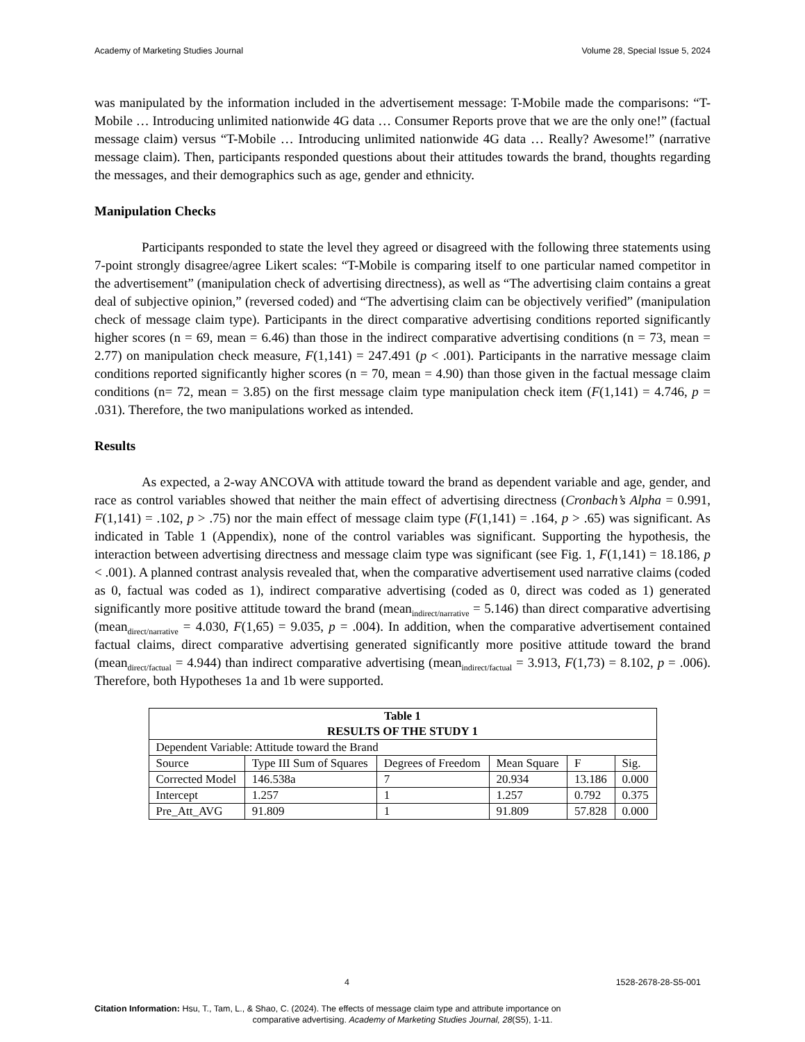Academy of Marketing Studies Journal Volume 28, Special Issue 5, 2024
was manipulated by the information included in the advertisement message: T-Mobile made the comparisons: “T-Mobile … Introducing unlimited nationwide 4G data … Consumer Reports prove that we are the only one!” (factual message claim) versus “T-Mobile … Introducing unlimited nationwide 4G data … Really? Awesome!” (narrative message claim). Then, participants responded questions about their attitudes towards the brand, thoughts regarding the messages, and their demographics such as age, gender and ethnicity.
Manipulation Checks
Participants responded to state the level they agreed or disagreed with the following three statements using 7-point strongly disagree/agree Likert scales: “T-Mobile is comparing itself to one particular named competitor in the advertisement” (manipulation check of advertising directness), as well as “The advertising claim contains a great deal of subjective opinion,” (reversed coded) and “The advertising claim can be objectively verified” (manipulation check of message claim type). Participants in the direct comparative advertising conditions reported significantly higher scores (n = 69, mean = 6.46) than those in the indirect comparative advertising conditions (n = 73, mean = 2.77) on manipulation check measure, F(1,141) = 247.491 (p < .001). Participants in the narrative message claim conditions reported significantly higher scores (n = 70, mean = 4.90) than those given in the factual message claim conditions (n= 72, mean = 3.85) on the first message claim type manipulation check item (F(1,141) = 4.746, p = .031). Therefore, the two manipulations worked as intended.
Results
As expected, a 2-way ANCOVA with attitude toward the brand as dependent variable and age, gender, and race as control variables showed that neither the main effect of advertising directness (Cronbach’s Alpha = 0.991, F(1,141) = .102, p > .75) nor the main effect of message claim type (F(1,141) = .164, p > .65) was significant. As indicated in Table 1 (Appendix), none of the control variables was significant. Supporting the hypothesis, the interaction between advertising directness and message claim type was significant (see Fig. 1, F(1,141) = 18.186, p < .001). A planned contrast analysis revealed that, when the comparative advertisement used narrative claims (coded as 0, factual was coded as 1), indirect comparative advertising (coded as 0, direct was coded as 1) generated significantly more positive attitude toward the brand (mean<sub>indirect/narrative</sub> = 5.146) than direct comparative advertising (mean<sub>direct/narrative</sub> = 4.030, F(1,65) = 9.035, p = .004). In addition, when the comparative advertisement contained factual claims, direct comparative advertising generated significantly more positive attitude toward the brand (mean<sub>direct/factual</sub> = 4.944) than indirect comparative advertising (mean<sub>indirect/factual</sub> = 3.913, F(1,73) = 8.102, p = .006). Therefore, both Hypotheses 1a and 1b were supported.
| Table 1 RESULTS OF THE STUDY 1 | | | | | |
| --- | --- | --- | --- | --- | --- |
| Dependent Variable: Attitude toward the Brand | | | | | |
| Source | Type III Sum of Squares | Degrees of Freedom | Mean Square | F | Sig. |
| Corrected Model | 146.538a | 7 | 20.934 | 13.186 | 0.000 |
| Intercept | 1.257 | 1 | 1.257 | 0.792 | 0.375 |
| Pre_Att_AVG | 91.809 | 1 | 91.809 | 57.828 | 0.000 |
4 1528-2678-28-S5-001
Citation Information: Hsu, T., Tam, L., & Shao, C. (2024). The effects of message claim type and attribute importance on
comparative advertising. Academy of Marketing Studies Journal, 28(S5), 1-11.